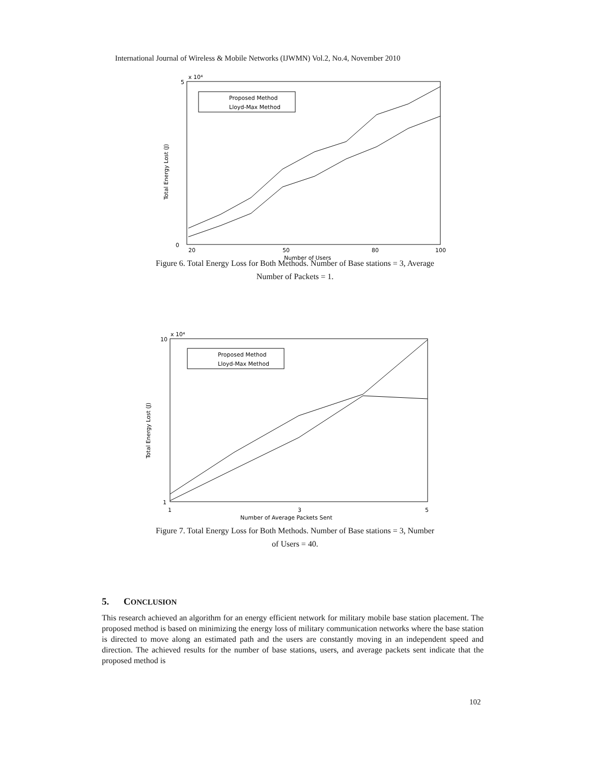International Journal of Wireless & Mobile Networks (IJWMN) Vol.2, No.4, November 2010
x 10⁴
5
0
Total Energy Lost (J)
20
50
80
100
Number of Users
Proposed Method
Lloyd-Max Method
Figure 6. Total Energy Loss for Both Methods. Number of Base stations = 3, Average
Number of Packets = 1.
x 10⁴
10
1
Total Energy Lost (J)
1
3
5
Number of Average Packets Sent
Proposed Method
Lloyd-Max Method
Figure 7. Total Energy Loss for Both Methods. Number of Base stations = 3, Number
of Users = 40.
5. CONCLUSION
This research achieved an algorithm for an energy efficient network for military mobile base station placement. The proposed method is based on minimizing the energy loss of military communication networks where the base station is directed to move along an estimated path and the users are constantly moving in an independent speed and direction. The achieved results for the number of base stations, users, and average packets sent indicate that the proposed method is
102